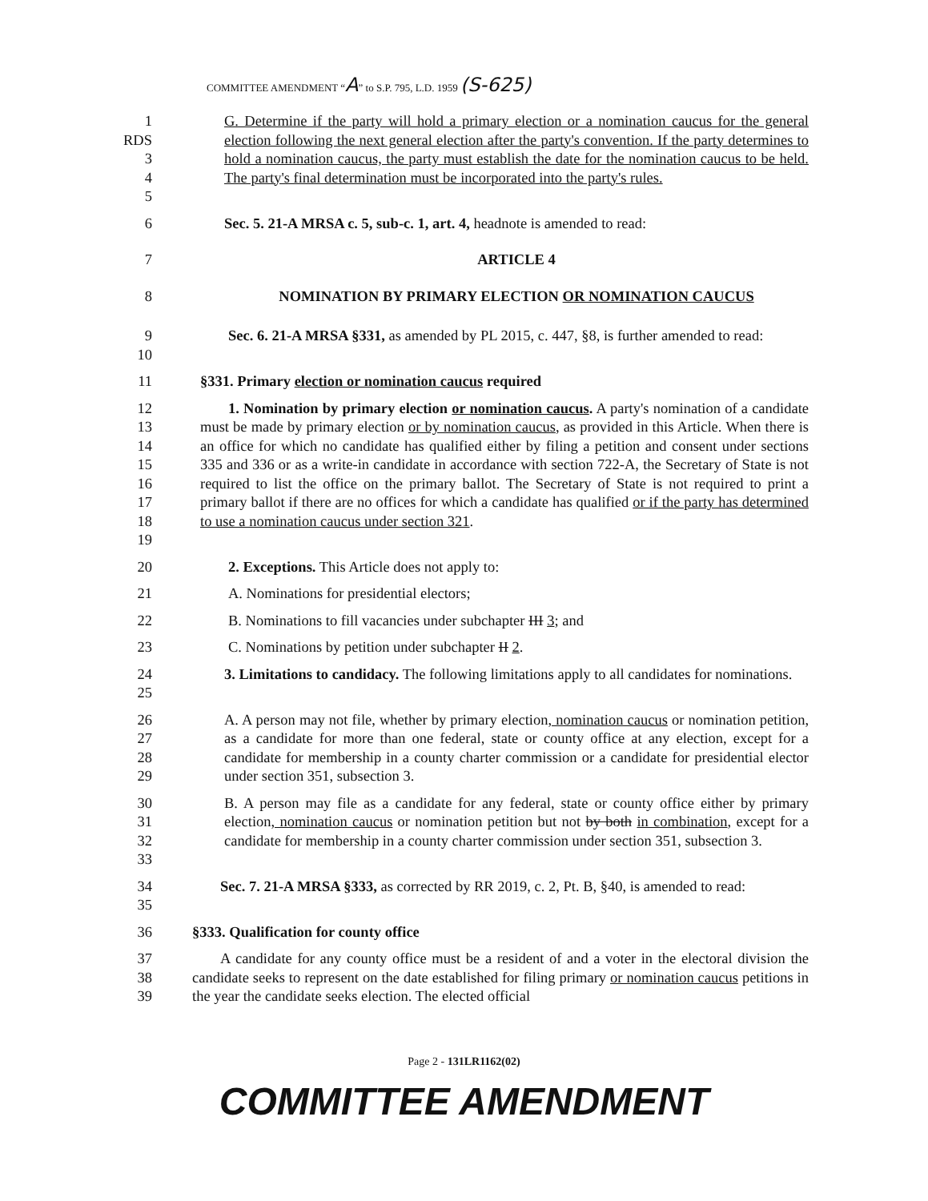COMMITTEE AMENDMENT “A” to S.P. 795, L.D. 1959 (S-625)
1
RDS
3
4
5
G. Determine if the party will hold a primary election or a nomination caucus for the general election following the next general election after the party's convention. If the party determines to hold a nomination caucus, the party must establish the date for the nomination caucus to be held. The party's final determination must be incorporated into the party's rules.
6 Sec. 5. 21-A MRSA c. 5, sub-c. 1, art. 4, headnote is amended to read:
7 ARTICLE 4
8 NOMINATION BY PRIMARY ELECTION OR NOMINATION CAUCUS
9
10
Sec. 6. 21-A MRSA §331, as amended by PL 2015, c. 447, §8, is further amended to read:
11 §331. Primary election or nomination caucus required
12
13
14
15
16
17
18
19
1. Nomination by primary election or nomination caucus. A party's nomination of a candidate must be made by primary election or by nomination caucus, as provided in this Article. When there is an office for which no candidate has qualified either by filing a petition and consent under sections 335 and 336 or as a write-in candidate in accordance with section 722-A, the Secretary of State is not required to list the office on the primary ballot. The Secretary of State is not required to print a primary ballot if there are no offices for which a candidate has qualified or if the party has determined to use a nomination caucus under section 321.
20 2. Exceptions. This Article does not apply to:
21 A. Nominations for presidential electors;
22 B. Nominations to fill vacancies under subchapter III 3; and
23 C. Nominations by petition under subchapter II 2.
24
25
3. Limitations to candidacy. The following limitations apply to all candidates for nominations.
26
27
28
29
A. A person may not file, whether by primary election, nomination caucus or nomination petition, as a candidate for more than one federal, state or county office at any election, except for a candidate for membership in a county charter commission or a candidate for presidential elector under section 351, subsection 3.
30
31
32
33
B. A person may file as a candidate for any federal, state or county office either by primary election, nomination caucus or nomination petition but not by both in combination, except for a candidate for membership in a county charter commission under section 351, subsection 3.
34
35
Sec. 7. 21-A MRSA §333, as corrected by RR 2019, c. 2, Pt. B, §40, is amended to read:
36 §333. Qualification for county office
37
38
39
A candidate for any county office must be a resident of and a voter in the electoral division the candidate seeks to represent on the date established for filing primary or nomination caucus petitions in the year the candidate seeks election. The elected official
Page 2 - 131LR1162(02)
COMMITTEE AMENDMENT